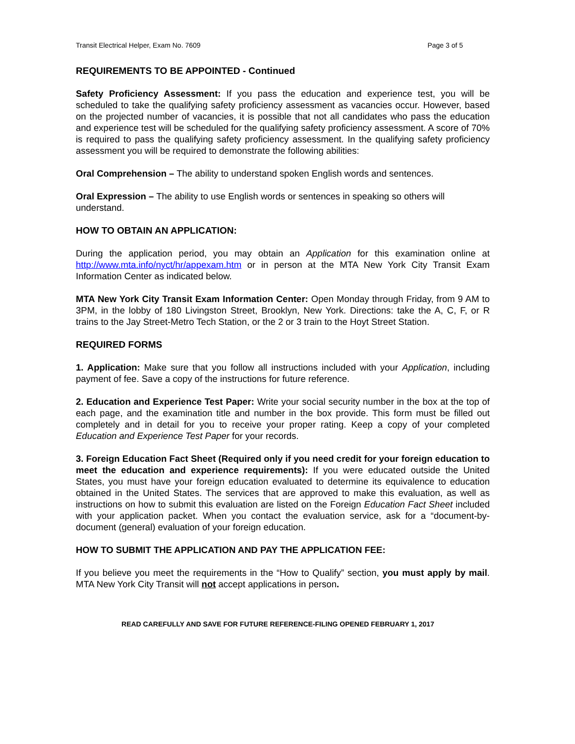Transit Electrical Helper, Exam No. 7609 Page 3 of 5
REQUIREMENTS TO BE APPOINTED - Continued
Safety Proficiency Assessment: If you pass the education and experience test, you will be scheduled to take the qualifying safety proficiency assessment as vacancies occur. However, based on the projected number of vacancies, it is possible that not all candidates who pass the education and experience test will be scheduled for the qualifying safety proficiency assessment. A score of 70% is required to pass the qualifying safety proficiency assessment. In the qualifying safety proficiency assessment you will be required to demonstrate the following abilities:
Oral Comprehension – The ability to understand spoken English words and sentences.
Oral Expression – The ability to use English words or sentences in speaking so others will understand.
HOW TO OBTAIN AN APPLICATION:
During the application period, you may obtain an Application for this examination online at http://www.mta.info/nyct/hr/appexam.htm or in person at the MTA New York City Transit Exam Information Center as indicated below.
MTA New York City Transit Exam Information Center: Open Monday through Friday, from 9 AM to 3PM, in the lobby of 180 Livingston Street, Brooklyn, New York. Directions: take the A, C, F, or R trains to the Jay Street-Metro Tech Station, or the 2 or 3 train to the Hoyt Street Station.
REQUIRED FORMS
1. Application: Make sure that you follow all instructions included with your Application, including payment of fee. Save a copy of the instructions for future reference.
2. Education and Experience Test Paper: Write your social security number in the box at the top of each page, and the examination title and number in the box provide. This form must be filled out completely and in detail for you to receive your proper rating. Keep a copy of your completed Education and Experience Test Paper for your records.
3. Foreign Education Fact Sheet (Required only if you need credit for your foreign education to meet the education and experience requirements): If you were educated outside the United States, you must have your foreign education evaluated to determine its equivalence to education obtained in the United States. The services that are approved to make this evaluation, as well as instructions on how to submit this evaluation are listed on the Foreign Education Fact Sheet included with your application packet. When you contact the evaluation service, ask for a “document-by-document (general) evaluation of your foreign education.
HOW TO SUBMIT THE APPLICATION AND PAY THE APPLICATION FEE:
If you believe you meet the requirements in the “How to Qualify” section, you must apply by mail. MTA New York City Transit will not accept applications in person.
READ CAREFULLY AND SAVE FOR FUTURE REFERENCE-FILING OPENED FEBRUARY 1, 2017